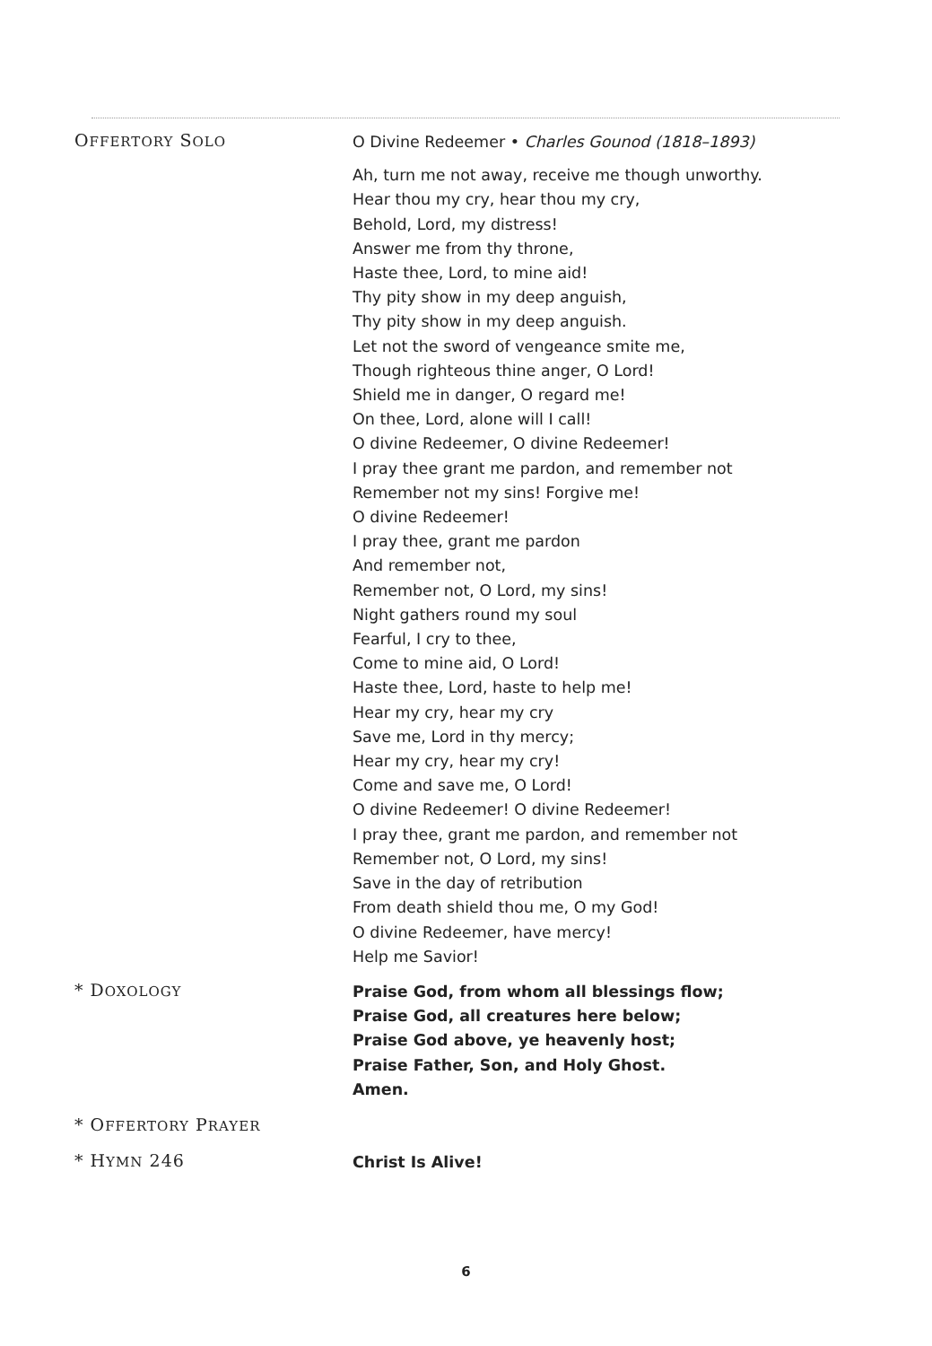OFFERTORY SOLO
O Divine Redeemer • Charles Gounod (1818–1893)
Ah, turn me not away, receive me though unworthy.
Hear thou my cry, hear thou my cry,
Behold, Lord, my distress!
Answer me from thy throne,
Haste thee, Lord, to mine aid!
Thy pity show in my deep anguish,
Thy pity show in my deep anguish.
Let not the sword of vengeance smite me,
Though righteous thine anger, O Lord!
Shield me in danger, O regard me!
On thee, Lord, alone will I call!
O divine Redeemer, O divine Redeemer!
I pray thee grant me pardon, and remember not
Remember not my sins! Forgive me!
O divine Redeemer!
I pray thee, grant me pardon
And remember not,
Remember not, O Lord, my sins!
Night gathers round my soul
Fearful, I cry to thee,
Come to mine aid, O Lord!
Haste thee, Lord, haste to help me!
Hear my cry, hear my cry
Save me, Lord in thy mercy;
Hear my cry, hear my cry!
Come and save me, O Lord!
O divine Redeemer! O divine Redeemer!
I pray thee, grant me pardon, and remember not
Remember not, O Lord, my sins!
Save in the day of retribution
From death shield thou me, O my God!
O divine Redeemer, have mercy!
Help me Savior!
* DOXOLOGY
Praise God, from whom all blessings flow;
Praise God, all creatures here below;
Praise God above, ye heavenly host;
Praise Father, Son, and Holy Ghost.
Amen.
* OFFERTORY PRAYER
* HYMN 246
Christ Is Alive!
6